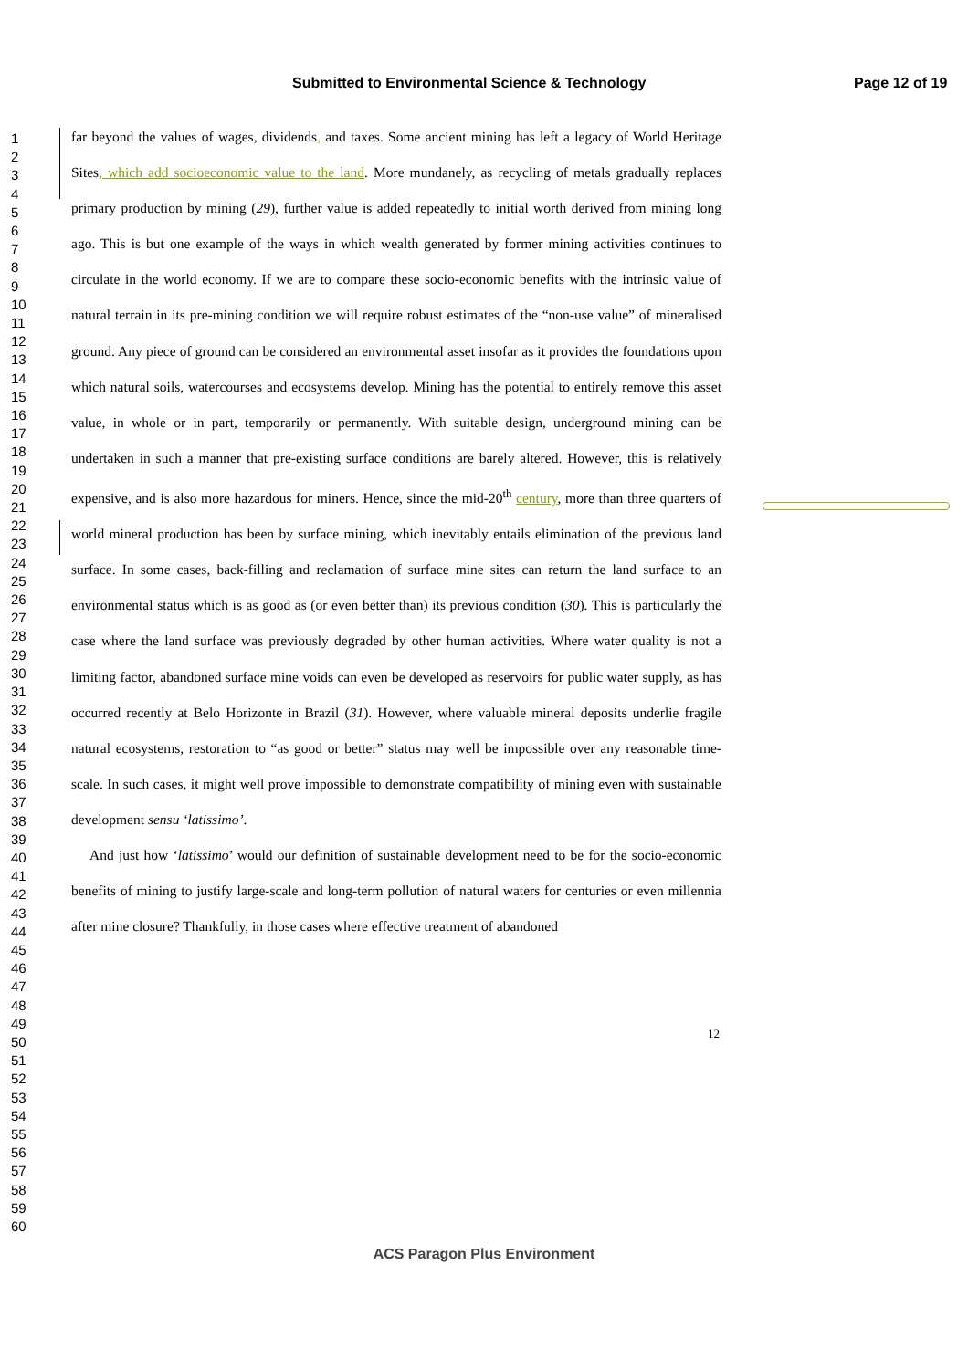Submitted to Environmental Science & Technology Page 12 of 19
1
2
3
4
5
6
7
8
9
10
11
12
13
14
15
16
17
18
19
20
21
22
23
24
25
26
27
28
29
30
31
32
33
34
35
36
37
38
39
40
41
42
43
44
45
46
47
48
49
50
51
52
53
54
55
56
57
58
59
60
far beyond the values of wages, dividends, and taxes. Some ancient mining has left a legacy of World Heritage Sites, which add socioeconomic value to the land. More mundanely, as recycling of metals gradually replaces primary production by mining (29), further value is added repeatedly to initial worth derived from mining long ago. This is but one example of the ways in which wealth generated by former mining activities continues to circulate in the world economy. If we are to compare these socio-economic benefits with the intrinsic value of natural terrain in its pre-mining condition we will require robust estimates of the “non-use value” of mineralised ground. Any piece of ground can be considered an environmental asset insofar as it provides the foundations upon which natural soils, watercourses and ecosystems develop. Mining has the potential to entirely remove this asset value, in whole or in part, temporarily or permanently. With suitable design, underground mining can be undertaken in such a manner that pre-existing surface conditions are barely altered. However, this is relatively expensive, and is also more hazardous for miners. Hence, since the mid-20<sup>th</sup> century, more than three quarters of world mineral production has been by surface mining, which inevitably entails elimination of the previous land surface. In some cases, back-filling and reclamation of surface mine sites can return the land surface to an environmental status which is as good as (or even better than) its previous condition (30). This is particularly the case where the land surface was previously degraded by other human activities. Where water quality is not a limiting factor, abandoned surface mine voids can even be developed as reservoirs for public water supply, as has occurred recently at Belo Horizonte in Brazil (31). However, where valuable mineral deposits underlie fragile natural ecosystems, restoration to “as good or better” status may well be impossible over any reasonable time-scale. In such cases, it might well prove impossible to demonstrate compatibility of mining even with sustainable development sensu ‘latissimo’.
And just how ‘latissimo’ would our definition of sustainable development need to be for the socio-economic benefits of mining to justify large-scale and long-term pollution of natural waters for centuries or even millennia after mine closure? Thankfully, in those cases where effective treatment of abandoned
12
ACS Paragon Plus Environment